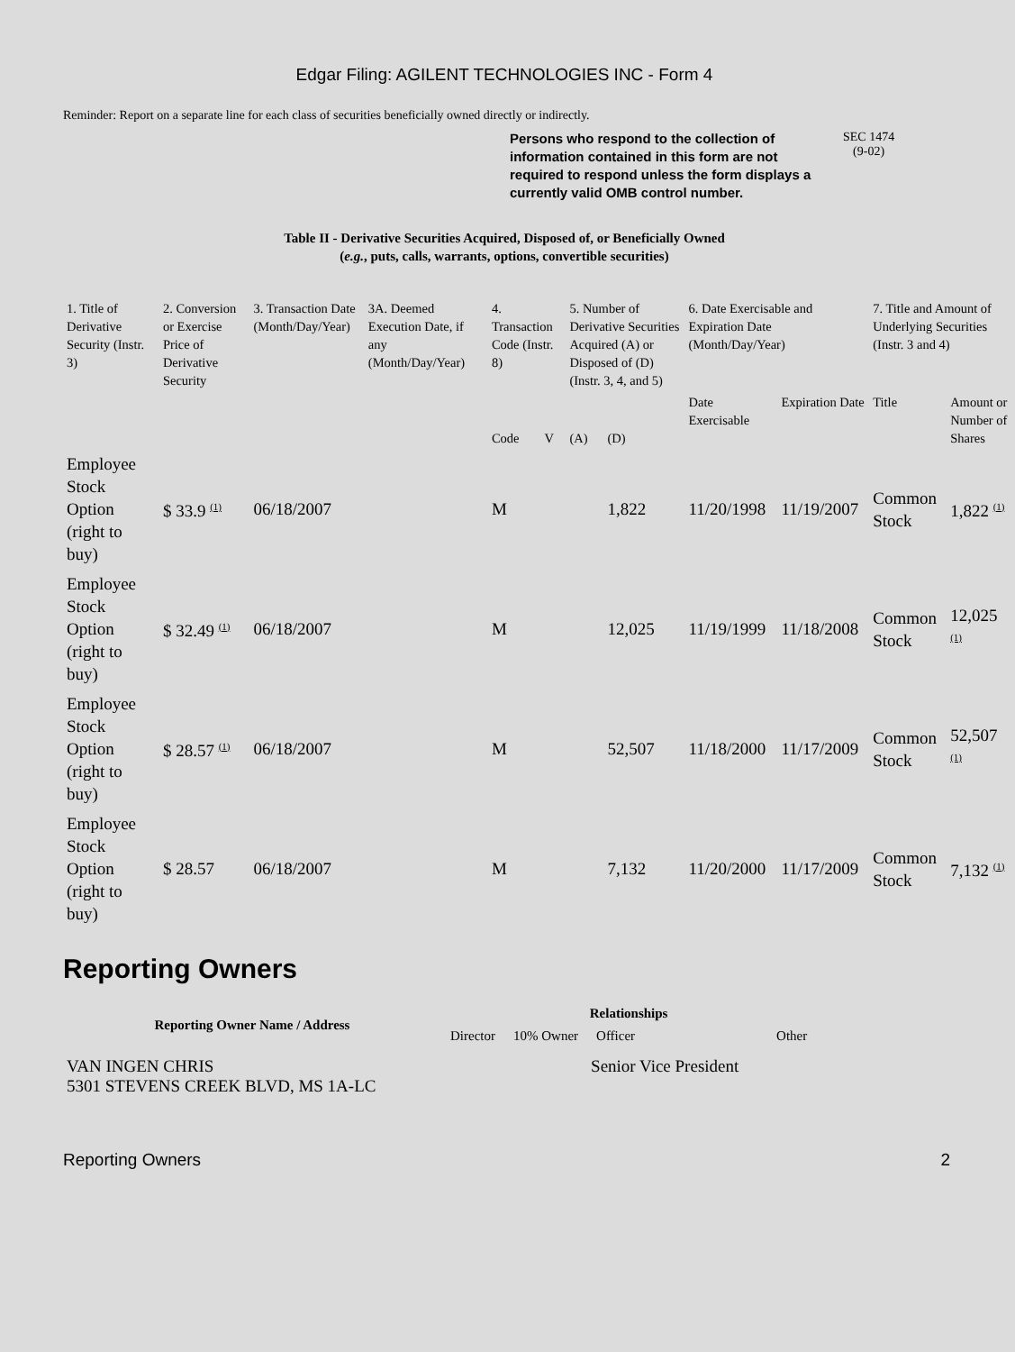Edgar Filing: AGILENT TECHNOLOGIES INC - Form 4
Reminder: Report on a separate line for each class of securities beneficially owned directly or indirectly.
Persons who respond to the collection of information contained in this form are not required to respond unless the form displays a currently valid OMB control number.
SEC 1474
(9-02)
Table II - Derivative Securities Acquired, Disposed of, or Beneficially Owned
(e.g., puts, calls, warrants, options, convertible securities)
| 1. Title of Derivative Security (Instr. 3) | 2. Conversion or Exercise Price of Derivative Security | 3. Transaction Date (Month/Day/Year) | 3A. Deemed Execution Date, if any (Month/Day/Year) | 4. Transaction Code (Instr. 8) | | 5. Number of Derivative Securities Acquired (A) or Disposed of (D) (Instr. 3, 4, and 5) | | 6. Date Exercisable and Expiration Date (Month/Day/Year) | | 7. Title and Amount of Underlying Securities (Instr. 3 and 4) | |
| --- | --- | --- | --- | --- | --- | --- | --- | --- | --- | --- | --- |
| | | | | Code | V | (A) | (D) | Date Exercisable | Expiration Date | Title | Amount or Number of Shares |
| Employee Stock Option (right to buy) | $ 33.9 <sup>(1)</sup> | 06/18/2007 | | M | | | 1,822 | 11/20/1998 | 11/19/2007 | Common Stock | 1,822 <sup>(1)</sup> |
| Employee Stock Option (right to buy) | $ 32.49 <sup>(1)</sup> | 06/18/2007 | | M | | | 12,025 | 11/19/1999 | 11/18/2008 | Common Stock | 12,025 <sup>(1)</sup> |
| Employee Stock Option (right to buy) | $ 28.57 <sup>(1)</sup> | 06/18/2007 | | M | | | 52,507 | 11/18/2000 | 11/17/2009 | Common Stock | 52,507 <sup>(1)</sup> |
| Employee Stock Option (right to buy) | $ 28.57 | 06/18/2007 | | M | | | 7,132 | 11/20/2000 | 11/17/2009 | Common Stock | 7,132 <sup>(1)</sup> |
Reporting Owners
| Reporting Owner Name / Address | Relationships | | | |
| --- | --- | --- | --- | --- |
| | Director | 10% Owner | Officer | Other |
| VAN INGEN CHRIS 5301 STEVENS CREEK BLVD, MS 1A-LC | | | Senior Vice President | |
Reporting Owners 2